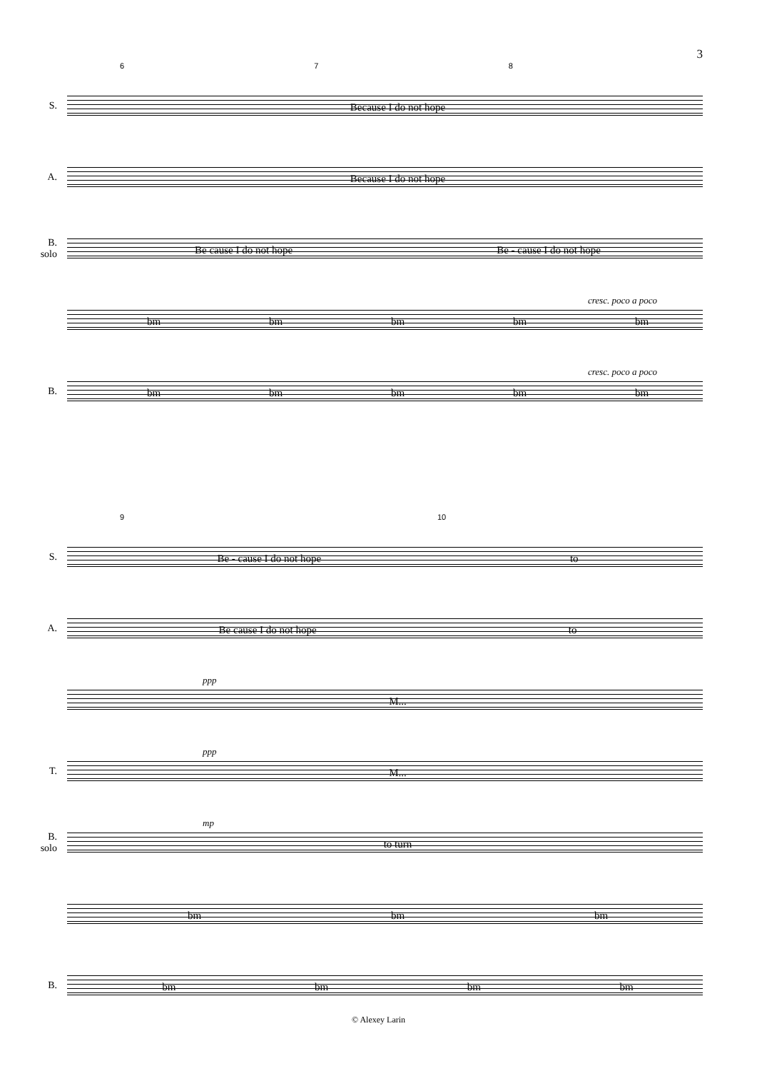3
6 7 8
S.
Because I do not hope
A.
Because I do not hope
B. solo
Be cause I do not hope Be - cause I do not hope
cresc. poco a poco
bm bm bm bm bm
B.
cresc. poco a poco
bm bm bm bm bm
9 10
S.
Be - cause I do not hope to
A.
Be cause I do not hope to
ppp
M...
T.
ppp
M...
B. solo
mp
to turn
bm bm bm
B.
bm bm bm bm
© Alexey Larin